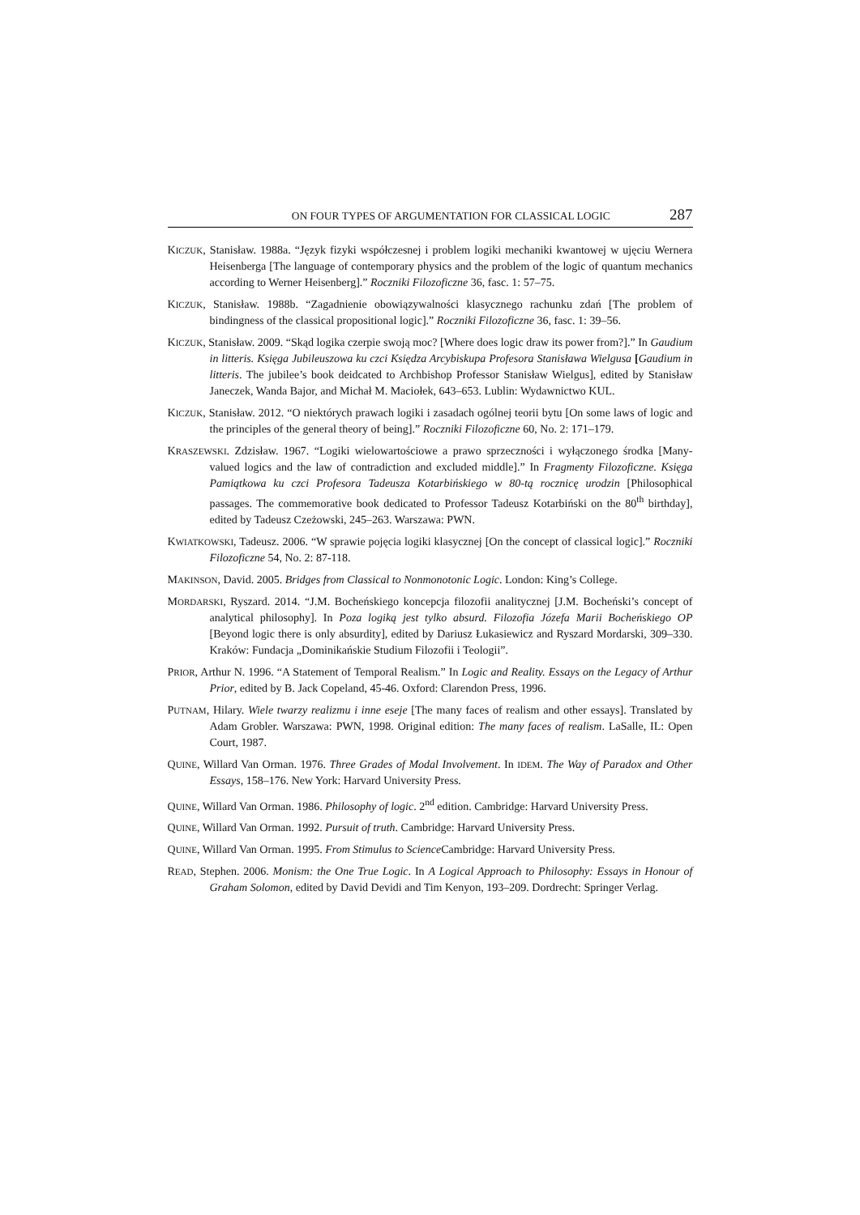ON FOUR TYPES OF ARGUMENTATION FOR CLASSICAL LOGIC 287
KICZUK, Stanisław. 1988a. “Język fizyki współczesnej i problem logiki mechaniki kwantowej w ujęciu Wernera Heisenberga [The language of contemporary physics and the problem of the logic of quantum mechanics according to Werner Heisenberg].” Roczniki Filozoficzne 36, fasc. 1: 57–75.
KICZUK, Stanisław. 1988b. “Zagadnienie obowiązywalności klasycznego rachunku zdań [The problem of bindingness of the classical propositional logic].” Roczniki Filozoficzne 36, fasc. 1: 39–56.
KICZUK, Stanisław. 2009. “Skąd logika czerpie swoją moc? [Where does logic draw its power from?].” In Gaudium in litteris. Księga Jubileuszowa ku czci Księdza Arcybiskupa Profesora Stanisława Wielgusa [Gaudium in litteris. The jubilee’s book deidcated to Archbishop Professor Stanisław Wielgus], edited by Stanisław Janeczek, Wanda Bajor, and Michał M. Maciołek, 643–653. Lublin: Wydawnictwo KUL.
KICZUK, Stanisław. 2012. “O niektórych prawach logiki i zasadach ogólnej teorii bytu [On some laws of logic and the principles of the general theory of being].” Roczniki Filozoficzne 60, No. 2: 171–179.
KRASZEWSKI. Zdzisław. 1967. “Logiki wielowartościowe a prawo sprzeczności i wyłączonego środka [Many-valued logics and the law of contradiction and excluded middle].” In Fragmenty Filozoficzne. Księga Pamiątkowa ku czci Profesora Tadeusza Kotarbińskiego w 80-tą rocznicę urodzin [Philosophical passages. The commemorative book dedicated to Professor Tadeusz Kotarbiński on the 80<sup>th</sup> birthday], edited by Tadeusz Czeżowski, 245–263. Warszawa: PWN.
KWIATKOWSKI, Tadeusz. 2006. “W sprawie pojęcia logiki klasycznej [On the concept of classical logic].” Roczniki Filozoficzne 54, No. 2: 87-118.
MAKINSON, David. 2005. Bridges from Classical to Nonmonotonic Logic. London: King’s College.
MORDARSKI, Ryszard. 2014. “J.M. Bocheńskiego koncepcja filozofii analitycznej [J.M. Bocheński’s concept of analytical philosophy]. In Poza logiką jest tylko absurd. Filozofia Józefa Marii Bocheńskiego OP [Beyond logic there is only absurdity], edited by Dariusz Łukasiewicz and Ryszard Mordarski, 309–330. Kraków: Fundacja „Dominikańskie Studium Filozofii i Teologii”.
PRIOR, Arthur N. 1996. “A Statement of Temporal Realism.” In Logic and Reality. Essays on the Legacy of Arthur Prior, edited by B. Jack Copeland, 45-46. Oxford: Clarendon Press, 1996.
PUTNAM, Hilary. Wiele twarzy realizmu i inne eseje [The many faces of realism and other essays]. Translated by Adam Grobler. Warszawa: PWN, 1998. Original edition: The many faces of realism. LaSalle, IL: Open Court, 1987.
QUINE, Willard Van Orman. 1976. Three Grades of Modal Involvement. In IDEM. The Way of Paradox and Other Essays, 158–176. New York: Harvard University Press.
QUINE, Willard Van Orman. 1986. Philosophy of logic. 2<sup>nd</sup> edition. Cambridge: Harvard University Press.
QUINE, Willard Van Orman. 1992. Pursuit of truth. Cambridge: Harvard University Press.
QUINE, Willard Van Orman. 1995. From Stimulus to Science Cambridge: Harvard University Press.
READ, Stephen. 2006. Monism: the One True Logic. In A Logical Approach to Philosophy: Essays in Honour of Graham Solomon, edited by David Devidi and Tim Kenyon, 193–209. Dordrecht: Springer Verlag.